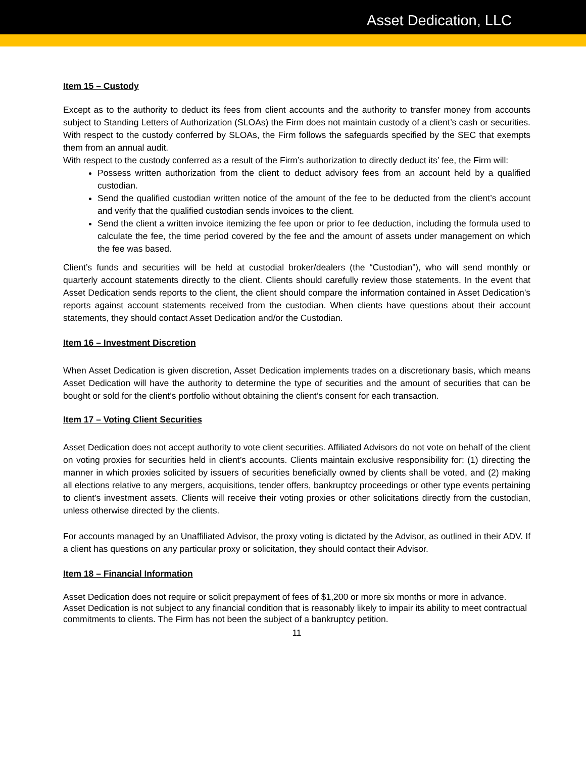Asset Dedication, LLC
Item 15 – Custody
Except as to the authority to deduct its fees from client accounts and the authority to transfer money from accounts subject to Standing Letters of Authorization (SLOAs) the Firm does not maintain custody of a client’s cash or securities. With respect to the custody conferred by SLOAs, the Firm follows the safeguards specified by the SEC that exempts them from an annual audit.
With respect to the custody conferred as a result of the Firm’s authorization to directly deduct its’ fee, the Firm will:
Possess written authorization from the client to deduct advisory fees from an account held by a qualified custodian.
Send the qualified custodian written notice of the amount of the fee to be deducted from the client’s account and verify that the qualified custodian sends invoices to the client.
Send the client a written invoice itemizing the fee upon or prior to fee deduction, including the formula used to calculate the fee, the time period covered by the fee and the amount of assets under management on which the fee was based.
Client’s funds and securities will be held at custodial broker/dealers (the “Custodian”), who will send monthly or quarterly account statements directly to the client. Clients should carefully review those statements. In the event that Asset Dedication sends reports to the client, the client should compare the information contained in Asset Dedication’s reports against account statements received from the custodian. When clients have questions about their account statements, they should contact Asset Dedication and/or the Custodian.
Item 16 – Investment Discretion
When Asset Dedication is given discretion, Asset Dedication implements trades on a discretionary basis, which means Asset Dedication will have the authority to determine the type of securities and the amount of securities that can be bought or sold for the client’s portfolio without obtaining the client’s consent for each transaction.
Item 17 – Voting Client Securities
Asset Dedication does not accept authority to vote client securities. Affiliated Advisors do not vote on behalf of the client on voting proxies for securities held in client’s accounts. Clients maintain exclusive responsibility for: (1) directing the manner in which proxies solicited by issuers of securities beneficially owned by clients shall be voted, and (2) making all elections relative to any mergers, acquisitions, tender offers, bankruptcy proceedings or other type events pertaining to client’s investment assets. Clients will receive their voting proxies or other solicitations directly from the custodian, unless otherwise directed by the clients.
For accounts managed by an Unaffiliated Advisor, the proxy voting is dictated by the Advisor, as outlined in their ADV. If a client has questions on any particular proxy or solicitation, they should contact their Advisor.
Item 18 – Financial Information
Asset Dedication does not require or solicit prepayment of fees of $1,200 or more six months or more in advance. Asset Dedication is not subject to any financial condition that is reasonably likely to impair its ability to meet contractual commitments to clients. The Firm has not been the subject of a bankruptcy petition.
11